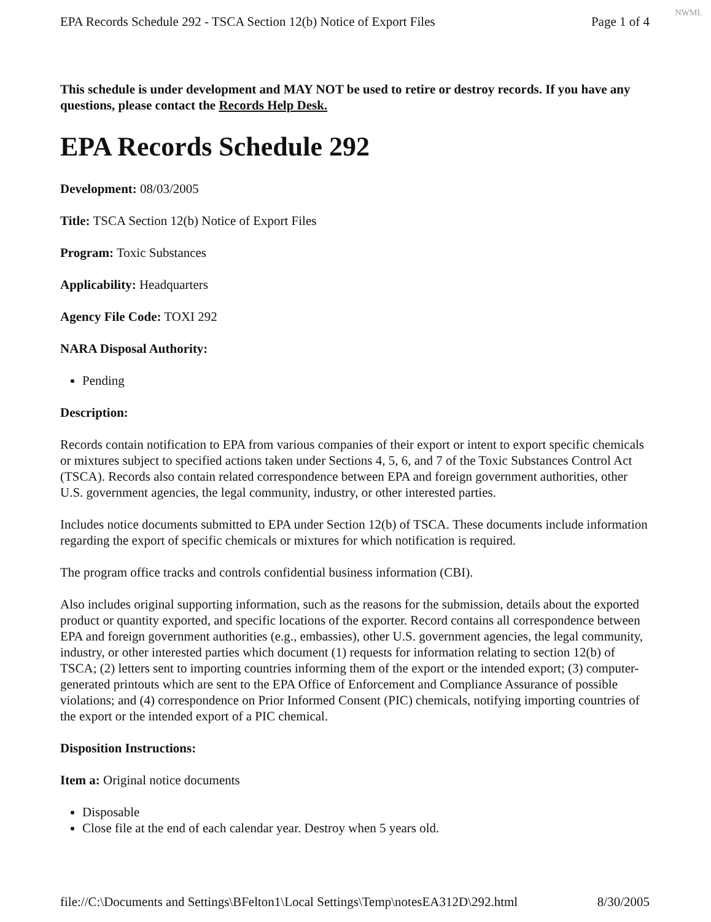NWML
EPA Records Schedule 292 - TSCA Section 12(b) Notice of Export Files Page 1 of 4
This schedule is under development and MAY NOT be used to retire or destroy records. If you have any questions, please contact the Records Help Desk.
EPA Records Schedule 292
Development: 08/03/2005
Title: TSCA Section 12(b) Notice of Export Files
Program: Toxic Substances
Applicability: Headquarters
Agency File Code: TOXI 292
NARA Disposal Authority:
Pending
Description:
Records contain notification to EPA from various companies of their export or intent to export specific chemicals or mixtures subject to specified actions taken under Sections 4, 5, 6, and 7 of the Toxic Substances Control Act (TSCA). Records also contain related correspondence between EPA and foreign government authorities, other U.S. government agencies, the legal community, industry, or other interested parties.
Includes notice documents submitted to EPA under Section 12(b) of TSCA. These documents include information regarding the export of specific chemicals or mixtures for which notification is required.
The program office tracks and controls confidential business information (CBI).
Also includes original supporting information, such as the reasons for the submission, details about the exported product or quantity exported, and specific locations of the exporter. Record contains all correspondence between EPA and foreign government authorities (e.g., embassies), other U.S. government agencies, the legal community, industry, or other interested parties which document (1) requests for information relating to section 12(b) of TSCA; (2) letters sent to importing countries informing them of the export or the intended export; (3) computer-generated printouts which are sent to the EPA Office of Enforcement and Compliance Assurance of possible violations; and (4) correspondence on Prior Informed Consent (PIC) chemicals, notifying importing countries of the export or the intended export of a PIC chemical.
Disposition Instructions:
Item a: Original notice documents
Disposable
Close file at the end of each calendar year. Destroy when 5 years old.
file://C:\Documents and Settings\BFelton1\Local Settings\Temp\notesEA312D\292.html 8/30/2005